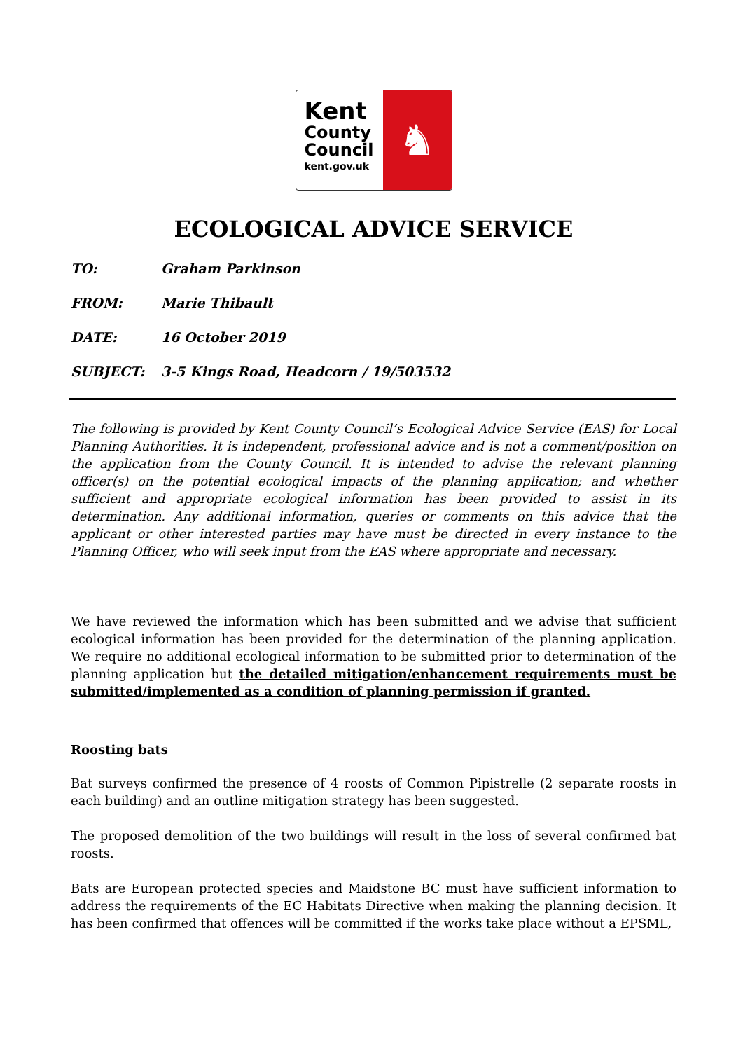Kent
County
Council
kent.gov.uk
♞
ECOLOGICAL ADVICE SERVICE
TO: Graham Parkinson
FROM: Marie Thibault
DATE: 16 October 2019
SUBJECT: 3-5 Kings Road, Headcorn / 19/503532
The following is provided by Kent County Council’s Ecological Advice Service (EAS) for Local Planning Authorities. It is independent, professional advice and is not a comment/position on the application from the County Council. It is intended to advise the relevant planning officer(s) on the potential ecological impacts of the planning application; and whether sufficient and appropriate ecological information has been provided to assist in its determination. Any additional information, queries or comments on this advice that the applicant or other interested parties may have must be directed in every instance to the Planning Officer, who will seek input from the EAS where appropriate and necessary.
We have reviewed the information which has been submitted and we advise that sufficient ecological information has been provided for the determination of the planning application. We require no additional ecological information to be submitted prior to determination of the planning application but the detailed mitigation/enhancement requirements must be submitted/implemented as a condition of planning permission if granted.
Roosting bats
Bat surveys confirmed the presence of 4 roosts of Common Pipistrelle (2 separate roosts in each building) and an outline mitigation strategy has been suggested.
The proposed demolition of the two buildings will result in the loss of several confirmed bat roosts.
Bats are European protected species and Maidstone BC must have sufficient information to address the requirements of the EC Habitats Directive when making the planning decision. It has been confirmed that offences will be committed if the works take place without a EPSML,